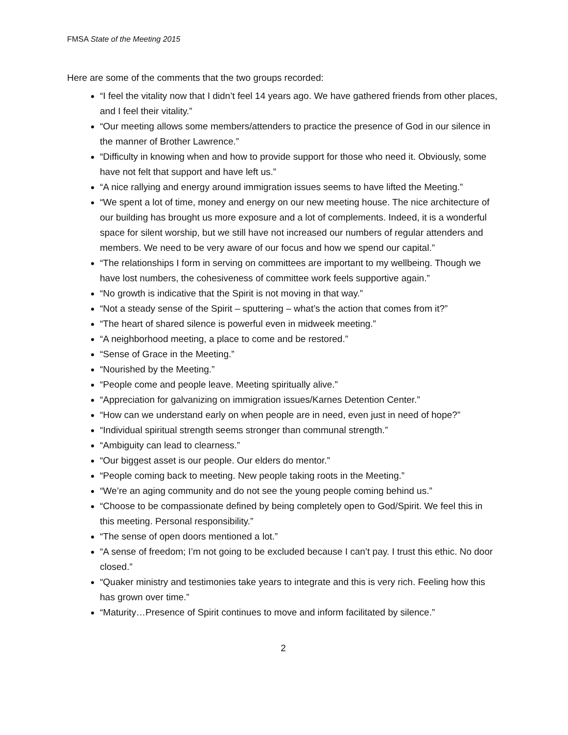FMSA State of the Meeting 2015
Here are some of the comments that the two groups recorded:
“I feel the vitality now that I didn’t feel 14 years ago. We have gathered friends from other places, and I feel their vitality.”
“Our meeting allows some members/attenders to practice the presence of God in our silence in the manner of Brother Lawrence.”
“Difficulty in knowing when and how to provide support for those who need it. Obviously, some have not felt that support and have left us.”
“A nice rallying and energy around immigration issues seems to have lifted the Meeting.”
“We spent a lot of time, money and energy on our new meeting house. The nice architecture of our building has brought us more exposure and a lot of complements. Indeed, it is a wonderful space for silent worship, but we still have not increased our numbers of regular attenders and members. We need to be very aware of our focus and how we spend our capital.”
“The relationships I form in serving on committees are important to my wellbeing. Though we have lost numbers, the cohesiveness of committee work feels supportive again.”
“No growth is indicative that the Spirit is not moving in that way.”
“Not a steady sense of the Spirit – sputtering – what’s the action that comes from it?”
“The heart of shared silence is powerful even in midweek meeting.”
“A neighborhood meeting, a place to come and be restored.”
“Sense of Grace in the Meeting.”
“Nourished by the Meeting.”
“People come and people leave. Meeting spiritually alive.”
“Appreciation for galvanizing on immigration issues/Karnes Detention Center.”
“How can we understand early on when people are in need, even just in need of hope?”
“Individual spiritual strength seems stronger than communal strength.”
“Ambiguity can lead to clearness.”
“Our biggest asset is our people. Our elders do mentor.”
“People coming back to meeting. New people taking roots in the Meeting.”
“We’re an aging community and do not see the young people coming behind us.”
“Choose to be compassionate defined by being completely open to God/Spirit. We feel this in this meeting. Personal responsibility.”
“The sense of open doors mentioned a lot.”
“A sense of freedom; I’m not going to be excluded because I can’t pay. I trust this ethic. No door closed.”
“Quaker ministry and testimonies take years to integrate and this is very rich. Feeling how this has grown over time.”
“Maturity…Presence of Spirit continues to move and inform facilitated by silence.”
2